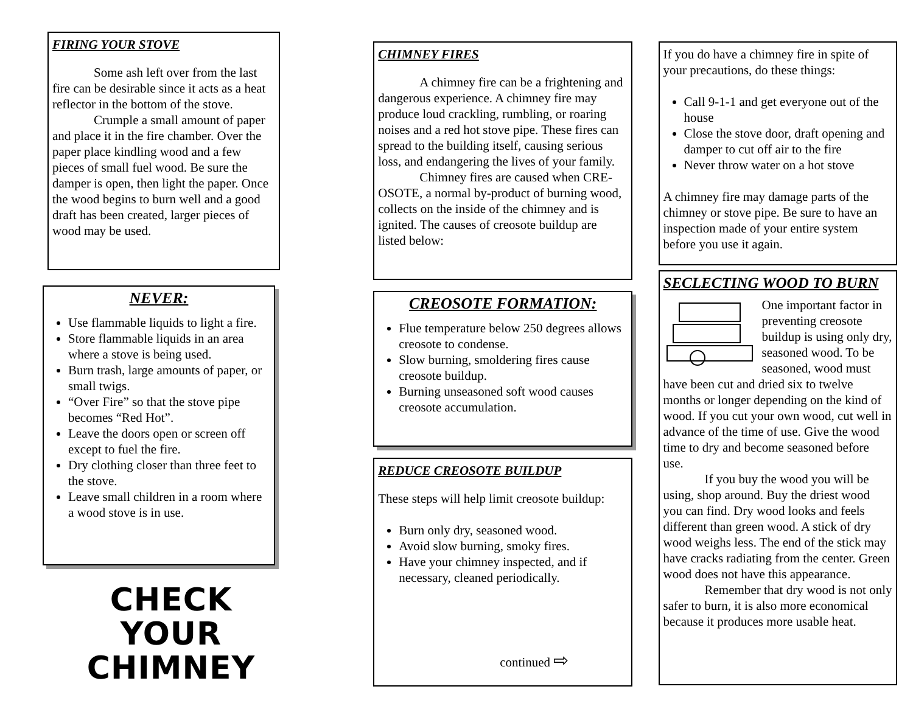FIRING YOUR STOVE
Some ash left over from the last fire can be desirable since it acts as a heat reflector in the bottom of the stove.
Crumple a small amount of paper and place it in the fire chamber. Over the paper place kindling wood and a few pieces of small fuel wood. Be sure the damper is open, then light the paper. Once the wood begins to burn well and a good draft has been created, larger pieces of wood may be used.
NEVER:
Use flammable liquids to light a fire.
Store flammable liquids in an area where a stove is being used.
Burn trash, large amounts of paper, or small twigs.
“Over Fire” so that the stove pipe becomes “Red Hot”.
Leave the doors open or screen off except to fuel the fire.
Dry clothing closer than three feet to the stove.
Leave small children in a room where a wood stove is in use.
CHECK
YOUR
CHIMNEY
CHIMNEY FIRES
A chimney fire can be a frightening and dangerous experience. A chimney fire may produce loud crackling, rumbling, or roaring noises and a red hot stove pipe. These fires can spread to the building itself, causing serious loss, and endangering the lives of your family.
Chimney fires are caused when CRE-OSOTE, a normal by-product of burning wood, collects on the inside of the chimney and is ignited. The causes of creosote buildup are listed below:
CREOSOTE FORMATION:
Flue temperature below 250 degrees allows creosote to condense.
Slow burning, smoldering fires cause creosote buildup.
Burning unseasoned soft wood causes creosote accumulation.
REDUCE CREOSOTE BUILDUP
These steps will help limit creosote buildup:
Burn only dry, seasoned wood.
Avoid slow burning, smoky fires.
Have your chimney inspected, and if necessary, cleaned periodically.
continued ⇨
If you do have a chimney fire in spite of your precautions, do these things:
Call 9-1-1 and get everyone out of the house
Close the stove door, draft opening and damper to cut off air to the fire
Never throw water on a hot stove
A chimney fire may damage parts of the chimney or stove pipe. Be sure to have an inspection made of your entire system before you use it again.
SECLECTING WOOD TO BURN
One important factor in preventing creosote buildup is using only dry, seasoned wood. To be seasoned, wood must have been cut and dried six to twelve months or longer depending on the kind of wood. If you cut your own wood, cut well in advance of the time of use. Give the wood time to dry and become seasoned before use.
If you buy the wood you will be using, shop around. Buy the driest wood you can find. Dry wood looks and feels different than green wood. A stick of dry wood weighs less. The end of the stick may have cracks radiating from the center. Green wood does not have this appearance.
Remember that dry wood is not only safer to burn, it is also more economical because it produces more usable heat.